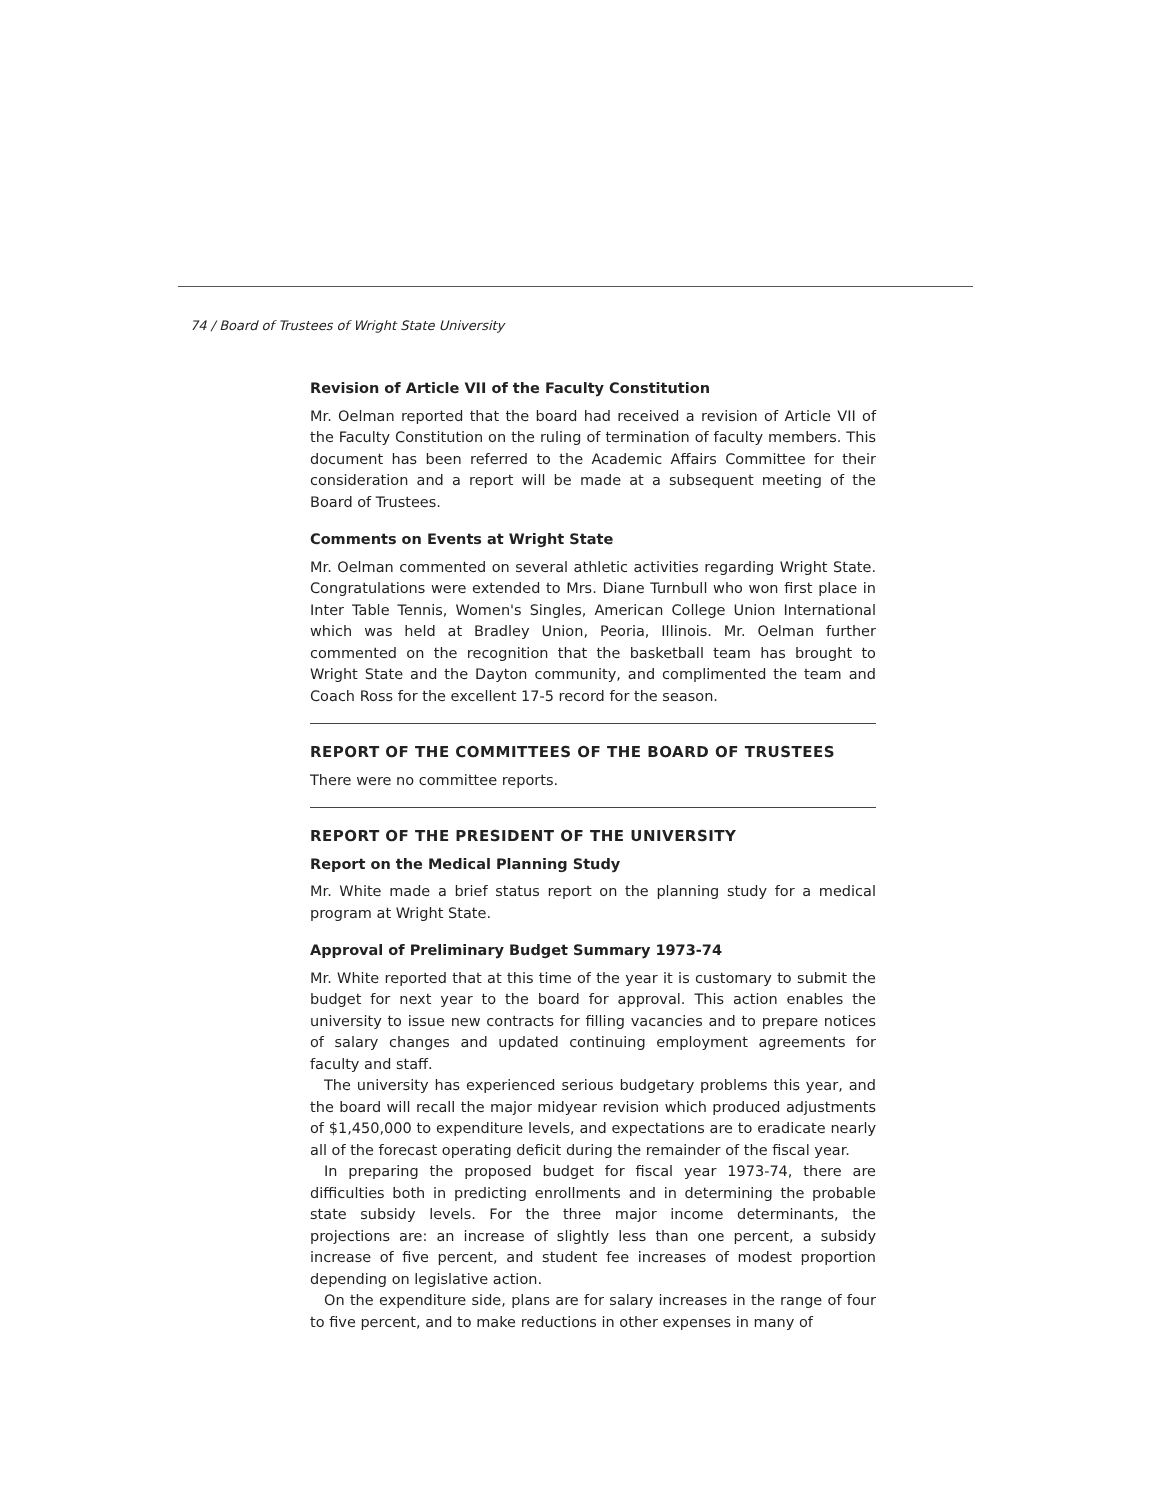74 / Board of Trustees of Wright State University
Revision of Article VII of the Faculty Constitution
Mr. Oelman reported that the board had received a revision of Article VII of the Faculty Constitution on the ruling of termination of faculty members. This document has been referred to the Academic Affairs Committee for their consideration and a report will be made at a subsequent meeting of the Board of Trustees.
Comments on Events at Wright State
Mr. Oelman commented on several athletic activities regarding Wright State. Congratulations were extended to Mrs. Diane Turnbull who won first place in Inter Table Tennis, Women's Singles, American College Union International which was held at Bradley Union, Peoria, Illinois. Mr. Oelman further commented on the recognition that the basketball team has brought to Wright State and the Dayton community, and complimented the team and Coach Ross for the excellent 17-5 record for the season.
REPORT OF THE COMMITTEES OF THE BOARD OF TRUSTEES
There were no committee reports.
REPORT OF THE PRESIDENT OF THE UNIVERSITY
Report on the Medical Planning Study
Mr. White made a brief status report on the planning study for a medical program at Wright State.
Approval of Preliminary Budget Summary 1973-74
Mr. White reported that at this time of the year it is customary to submit the budget for next year to the board for approval. This action enables the university to issue new contracts for filling vacancies and to prepare notices of salary changes and updated continuing employment agreements for faculty and staff.
The university has experienced serious budgetary problems this year, and the board will recall the major midyear revision which produced adjustments of $1,450,000 to expenditure levels, and expectations are to eradicate nearly all of the forecast operating deficit during the remainder of the fiscal year.
In preparing the proposed budget for fiscal year 1973-74, there are difficulties both in predicting enrollments and in determining the probable state subsidy levels. For the three major income determinants, the projections are: an increase of slightly less than one percent, a subsidy increase of five percent, and student fee increases of modest proportion depending on legislative action.
On the expenditure side, plans are for salary increases in the range of four to five percent, and to make reductions in other expenses in many of